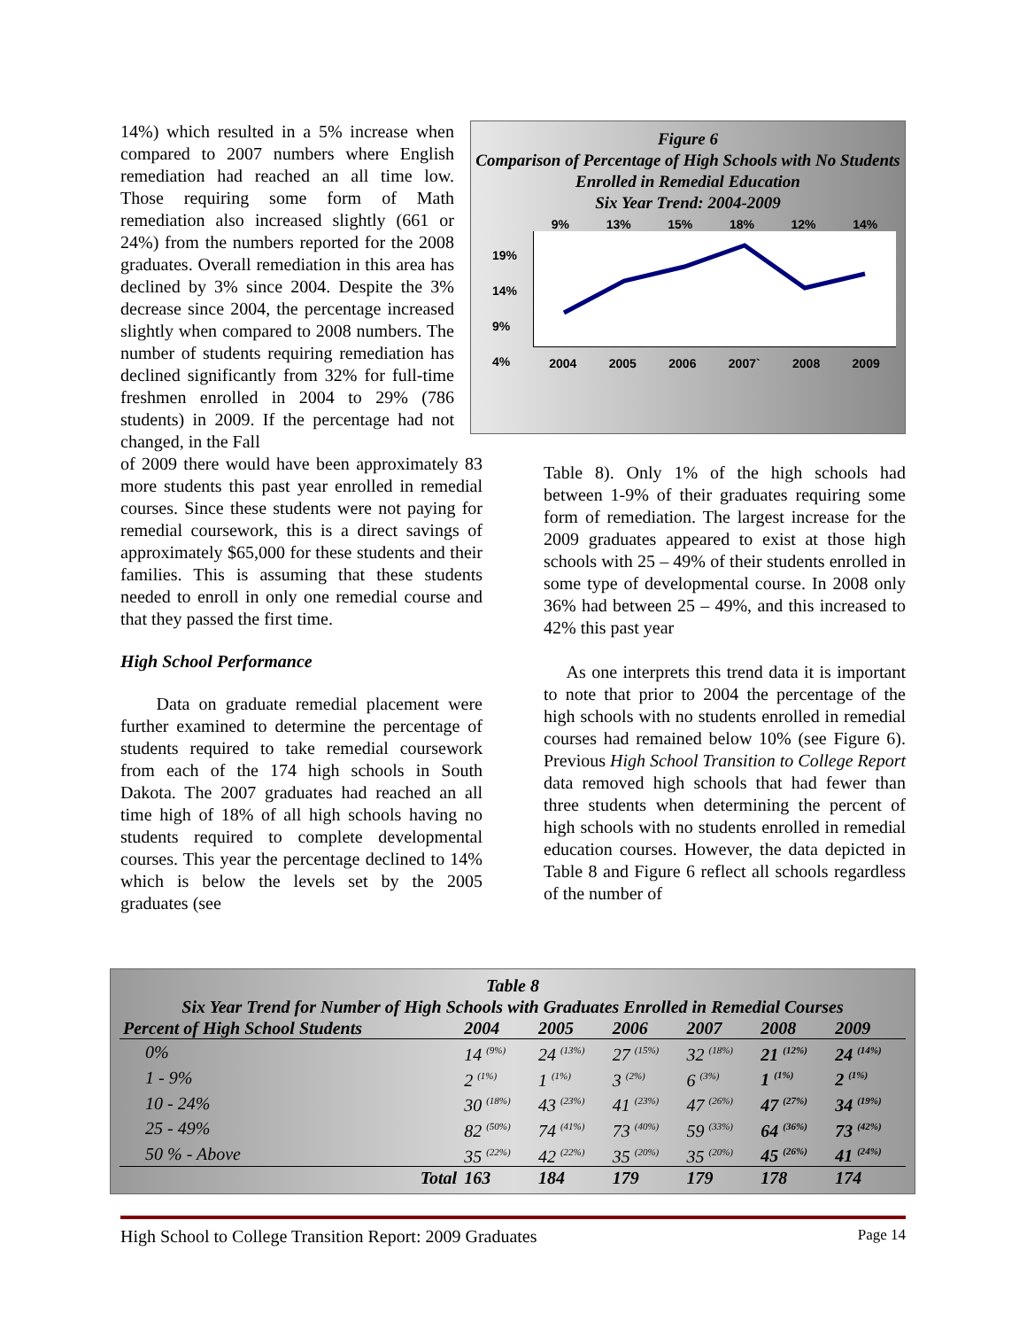14%) which resulted in a 5% increase when compared to 2007 numbers where English remediation had reached an all time low. Those requiring some form of Math remediation also increased slightly (661 or 24%) from the numbers reported for the 2008 graduates. Overall remediation in this area has declined by 3% since 2004. Despite the 3% decrease since 2004, the percentage increased slightly when compared to 2008 numbers. The number of students requiring remediation has declined significantly from 32% for full-time freshmen enrolled in 2004 to 29% (786 students) in 2009. If the percentage had not changed, in the Fall
Figure 6
Comparison of Percentage of High Schools with No Students Enrolled in Remedial Education
Six Year Trend: 2004-2009
9% 13% 15% 18% 12% 14%
2004 2005 2006 2007` 2008 2009
19%
14%
9%
4%
of 2009 there would have been approximately 83 more students this past year enrolled in remedial courses. Since these students were not paying for remedial coursework, this is a direct savings of approximately $65,000 for these students and their families. This is assuming that these students needed to enroll in only one remedial course and that they passed the first time.
High School Performance
Data on graduate remedial placement were further examined to determine the percentage of students required to take remedial coursework from each of the 174 high schools in South Dakota. The 2007 graduates had reached an all time high of 18% of all high schools having no students required to complete developmental courses. This year the percentage declined to 14% which is below the levels set by the 2005 graduates (see
Table 8). Only 1% of the high schools had between 1-9% of their graduates requiring some form of remediation. The largest increase for the 2009 graduates appeared to exist at those high schools with 25 – 49% of their students enrolled in some type of developmental course. In 2008 only 36% had between 25 – 49%, and this increased to 42% this past year
As one interprets this trend data it is important to note that prior to 2004 the percentage of the high schools with no students enrolled in remedial courses had remained below 10% (see Figure 6). Previous High School Transition to College Report data removed high schools that had fewer than three students when determining the percent of high schools with no students enrolled in remedial education courses. However, the data depicted in Table 8 and Figure 6 reflect all schools regardless of the number of
Table 8
Six Year Trend for Number of High Schools with Graduates Enrolled in Remedial Courses
| Percent of High School Students | 2004 | 2005 | 2006 | 2007 | 2008 | 2009 |
| --- | --- | --- | --- | --- | --- | --- |
| 0% | 14 <sup>(9%)</sup> | 24 <sup>(13%)</sup> | 27 <sup>(15%)</sup> | 32 <sup>(18%)</sup> | 21 <sup>(12%)</sup> | 24 <sup>(14%)</sup> |
| 1 - 9% | 2 <sup>(1%)</sup> | 1 <sup>(1%)</sup> | 3 <sup>(2%)</sup> | 6 <sup>(3%)</sup> | 1 <sup>(1%)</sup> | 2 <sup>(1%)</sup> |
| 10 - 24% | 30 <sup>(18%)</sup> | 43 <sup>(23%)</sup> | 41 <sup>(23%)</sup> | 47 <sup>(26%)</sup> | 47 <sup>(27%)</sup> | 34 <sup>(19%)</sup> |
| 25 - 49% | 82 <sup>(50%)</sup> | 74 <sup>(41%)</sup> | 73 <sup>(40%)</sup> | 59 <sup>(33%)</sup> | 64 <sup>(36%)</sup> | 73 <sup>(42%)</sup> |
| 50 % - Above | 35 <sup>(22%)</sup> | 42 <sup>(22%)</sup> | 35 <sup>(20%)</sup> | 35 <sup>(20%)</sup> | 45 <sup>(26%)</sup> | 41 <sup>(24%)</sup> |
| Total | 163 | 184 | 179 | 179 | 178 | 174 |
High School to College Transition Report: 2009 Graduates Page 14